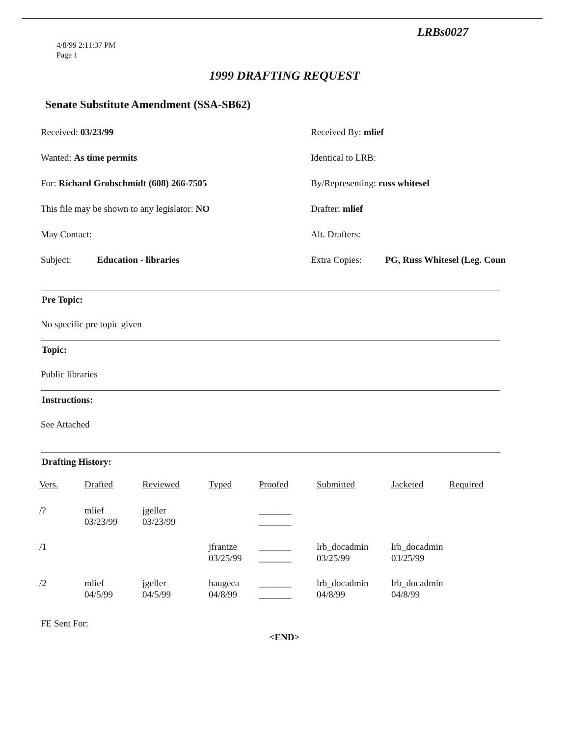LRBs0027
4/8/99 2:11:37 PM
Page 1
1999 DRAFTING REQUEST
Senate Substitute Amendment (SSA-SB62)
Received: 03/23/99 Received By: mlief
Wanted: As time permits Identical to LRB:
For: Richard Grobschmidt (608) 266-7505 By/Representing: russ whitesel
This file may be shown to any legislator: NO Drafter: mlief
May Contact: Alt. Drafters:
Subject: Education - libraries Extra Copies: PG, Russ Whitesel (Leg. Coun
Pre Topic:
No specific pre topic given
Topic:
Public libraries
Instructions:
See Attached
Drafting History:
| Vers. | Drafted | Reviewed | Typed | Proofed | Submitted | Jacketed | Required |
| --- | --- | --- | --- | --- | --- | --- | --- |
| /? | mlief 03/23/99 | jgeller 03/23/99 | | _______ _______ | | | |
| /1 | | | jfrantze 03/25/99 | _______ _______ | lrb_docadmin 03/25/99 | lrb_docadmin 03/25/99 | |
| /2 | mlief 04/5/99 | jgeller 04/5/99 | haugeca 04/8/99 | _______ _______ | lrb_docadmin 04/8/99 | lrb_docadmin 04/8/99 | |
FE Sent For:
<END>